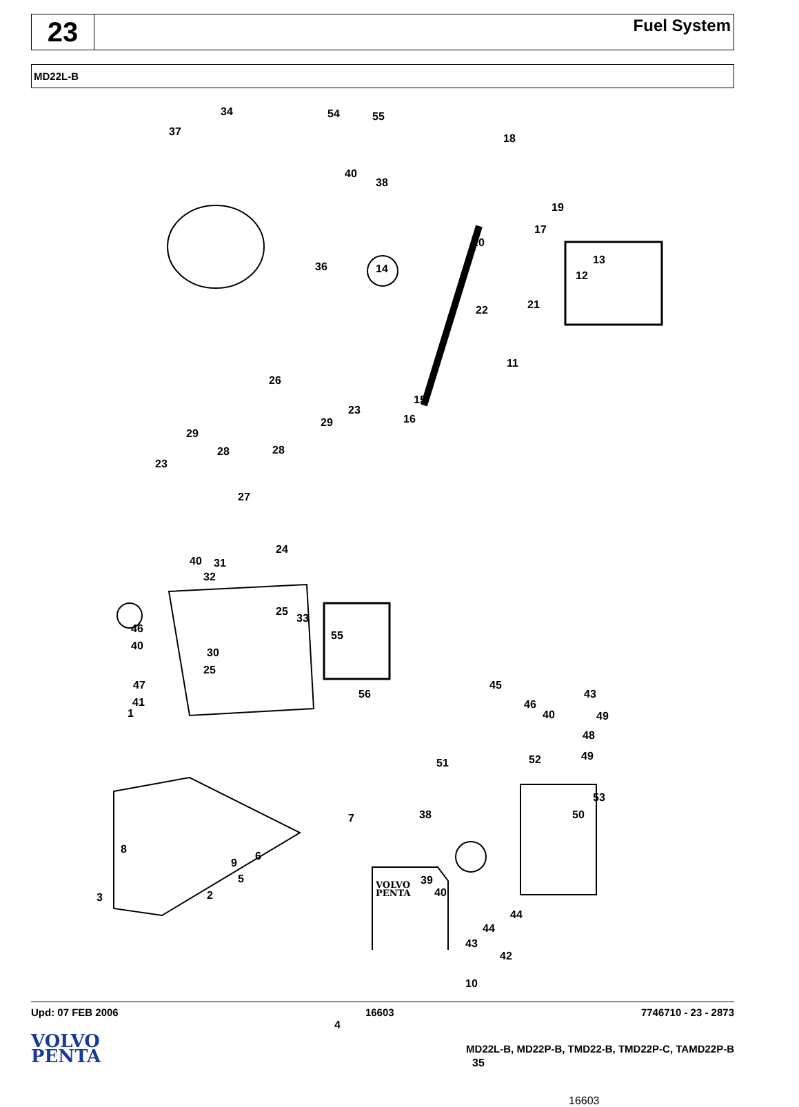23
Fuel System
MD22L-B
VOLVO
PENTA
34 54 55
37
18
40
38
19
17
20
36 14
13
12
21 22
11
26
15
23
16 29
29
28 28
23
27
24
40 31
32
25
33
46
55
40
30
25
47
56
45
41
43
1
46
40 49
48
51 52 49
53
7 38 50
8
9
6
39
40
5
3 2
44
44
43
42
10
4
35
16603
Upd: 07 FEB 2006 16603 7746710 - 23 - 2873
VOLVO
PENTA
MD22L-B, MD22P-B, TMD22-B, TMD22P-C, TAMD22P-B